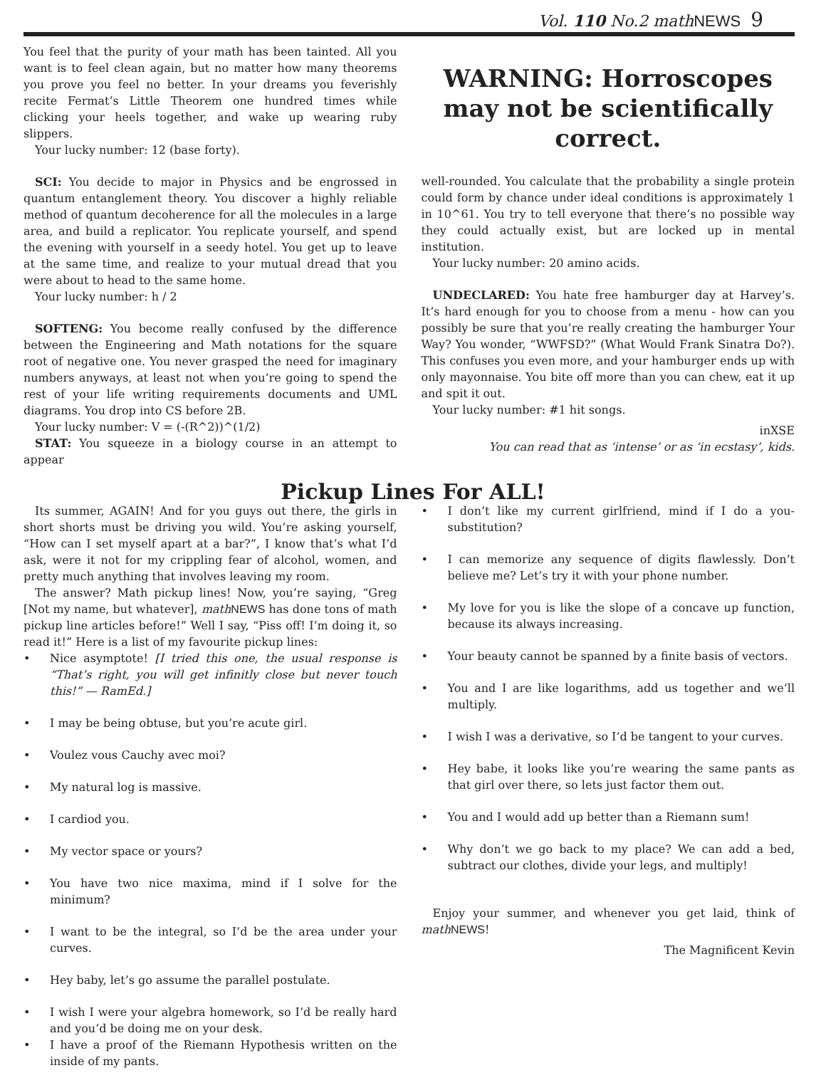Vol. 110 No.2 mathNEWS 9
You feel that the purity of your math has been tainted. All you want is to feel clean again, but no matter how many theorems you prove you feel no better. In your dreams you feverishly recite Fermat’s Little Theorem one hundred times while clicking your heels together, and wake up wearing ruby slippers.
Your lucky number: 12 (base forty).
SCI: You decide to major in Physics and be engrossed in quantum entanglement theory. You discover a highly reliable method of quantum decoherence for all the molecules in a large area, and build a replicator. You replicate yourself, and spend the evening with yourself in a seedy hotel. You get up to leave at the same time, and realize to your mutual dread that you were about to head to the same home.
Your lucky number: h / 2
SOFTENG: You become really confused by the difference between the Engineering and Math notations for the square root of negative one. You never grasped the need for imaginary numbers anyways, at least not when you’re going to spend the rest of your life writing requirements documents and UML diagrams. You drop into CS before 2B.
Your lucky number: V = (-(R^2))^(1/2)
STAT: You squeeze in a biology course in an attempt to appear
WARNING: Horroscopes may not be scientifically correct.
well-rounded. You calculate that the probability a single protein could form by chance under ideal conditions is approximately 1 in 10^61. You try to tell everyone that there’s no possible way they could actually exist, but are locked up in mental institution.
Your lucky number: 20 amino acids.
UNDECLARED: You hate free hamburger day at Harvey’s. It’s hard enough for you to choose from a menu - how can you possibly be sure that you’re really creating the hamburger Your Way? You wonder, “WWFSD?” (What Would Frank Sinatra Do?). This confuses you even more, and your hamburger ends up with only mayonnaise. You bite off more than you can chew, eat it up and spit it out.
Your lucky number: #1 hit songs.
inXSE
You can read that as ‘intense’ or as ‘in ecstasy’, kids.
Pickup Lines For ALL!
Its summer, AGAIN! And for you guys out there, the girls in short shorts must be driving you wild. You’re asking yourself, “How can I set myself apart at a bar?”, I know that’s what I’d ask, were it not for my crippling fear of alcohol, women, and pretty much anything that involves leaving my room.
The answer? Math pickup lines! Now, you’re saying, “Greg [Not my name, but whatever], math NEWS has done tons of math pickup line articles before!” Well I say, “Piss off! I’m doing it, so read it!” Here is a list of my favourite pickup lines:
• Nice asymptote! [I tried this one, the usual response is “That’s right, you will get infinitly close but never touch this!” — RamEd.]
• I may be being obtuse, but you’re acute girl.
• Voulez vous Cauchy avec moi?
• My natural log is massive.
• I cardiod you.
• My vector space or yours?
• You have two nice maxima, mind if I solve for the minimum?
• I want to be the integral, so I’d be the area under your curves.
• Hey baby, let’s go assume the parallel postulate.
• I wish I were your algebra homework, so I’d be really hard and you’d be doing me on your desk.
• I have a proof of the Riemann Hypothesis written on the inside of my pants.
• I don’t like my current girlfriend, mind if I do a you-substitution?
• I can memorize any sequence of digits flawlessly. Don’t believe me? Let’s try it with your phone number.
• My love for you is like the slope of a concave up function, because its always increasing.
• Your beauty cannot be spanned by a finite basis of vectors.
• You and I are like logarithms, add us together and we’ll multiply.
• I wish I was a derivative, so I’d be tangent to your curves.
• Hey babe, it looks like you’re wearing the same pants as that girl over there, so lets just factor them out.
• You and I would add up better than a Riemann sum!
• Why don’t we go back to my place? We can add a bed, subtract our clothes, divide your legs, and multiply!
Enjoy your summer, and whenever you get laid, think of math NEWS!
The Magnificent Kevin